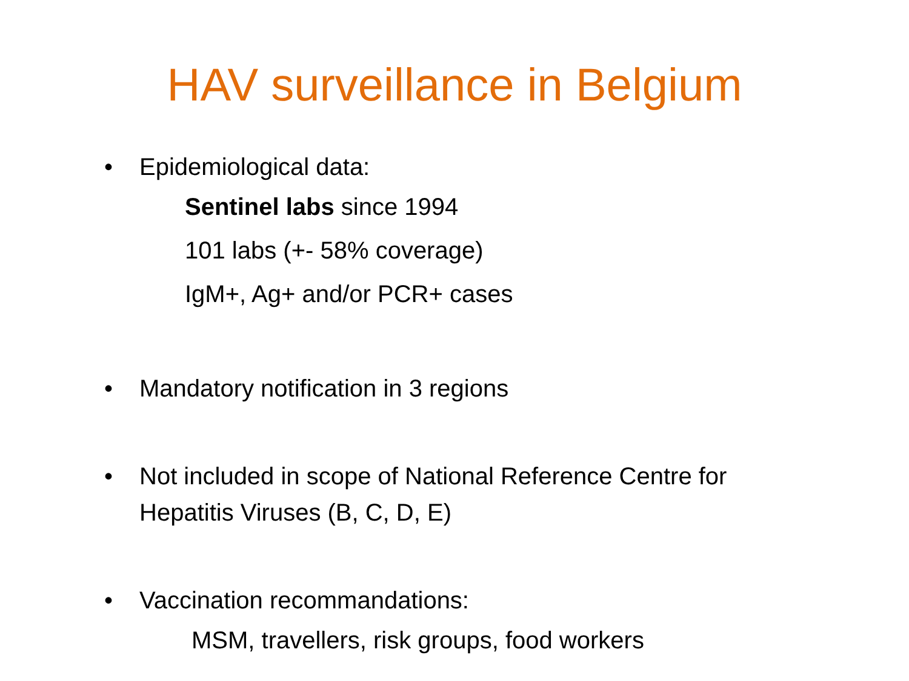HAV surveillance in Belgium
• Epidemiological data:
Sentinel labs since 1994
101 labs (+- 58% coverage)
IgM+, Ag+ and/or PCR+ cases
• Mandatory notification in 3 regions
• Not included in scope of National Reference Centre for Hepatitis Viruses (B, C, D, E)
• Vaccination recommandations:
MSM, travellers, risk groups, food workers